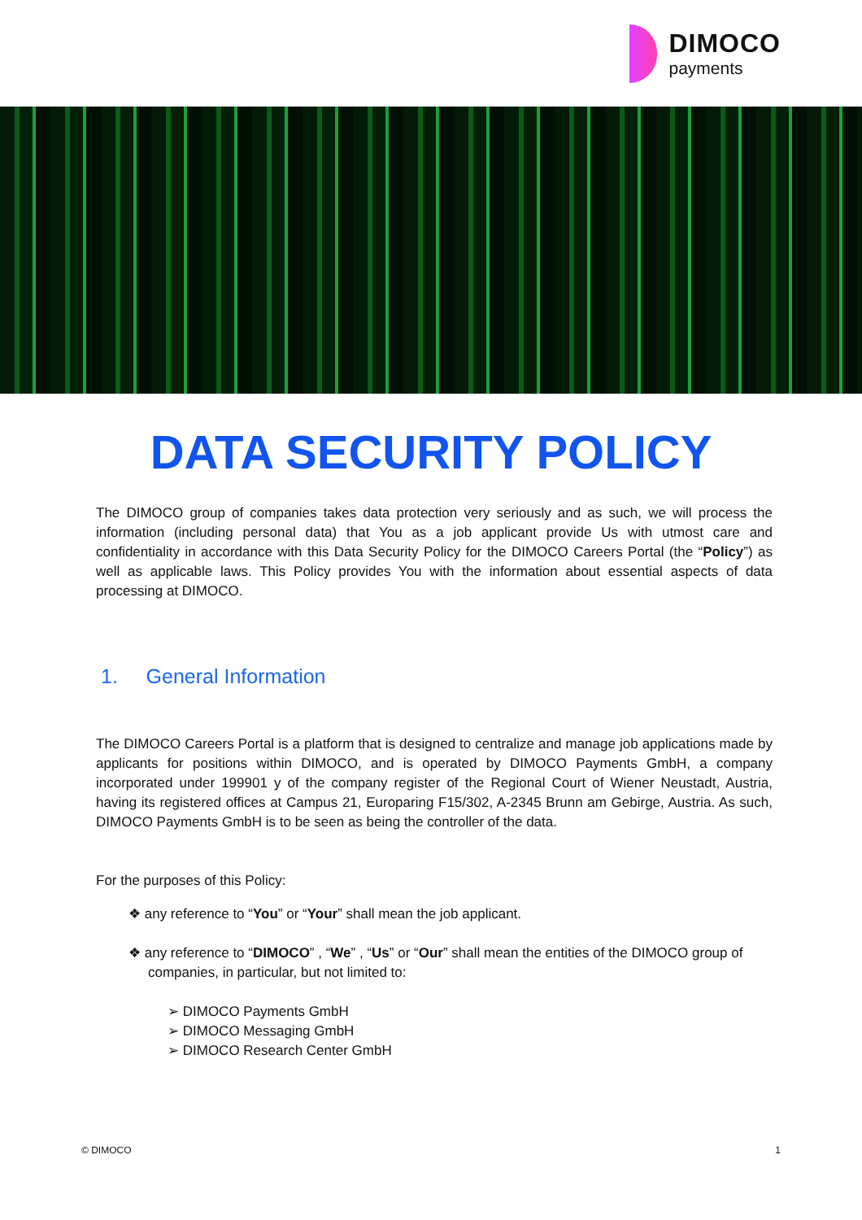DIMOCO
payments
DATA SECURITY POLICY
The DIMOCO group of companies takes data protection very seriously and as such, we will process the information (including personal data) that You as a job applicant provide Us with utmost care and confidentiality in accordance with this Data Security Policy for the DIMOCO Careers Portal (the “Policy”) as well as applicable laws. This Policy provides You with the information about essential aspects of data processing at DIMOCO.
1. General Information
The DIMOCO Careers Portal is a platform that is designed to centralize and manage job applications made by applicants for positions within DIMOCO, and is operated by DIMOCO Payments GmbH, a company incorporated under 199901 y of the company register of the Regional Court of Wiener Neustadt, Austria, having its registered offices at Campus 21, Europaring F15/302, A-2345 Brunn am Gebirge, Austria. As such, DIMOCO Payments GmbH is to be seen as being the controller of the data.
For the purposes of this Policy:
❖ any reference to “You” or “Your” shall mean the job applicant.
❖ any reference to “DIMOCO” , “We” , “Us” or “Our” shall mean the entities of the DIMOCO group of companies, in particular, but not limited to:
➢ DIMOCO Payments GmbH
➢ DIMOCO Messaging GmbH
➢ DIMOCO Research Center GmbH
© DIMOCO 1